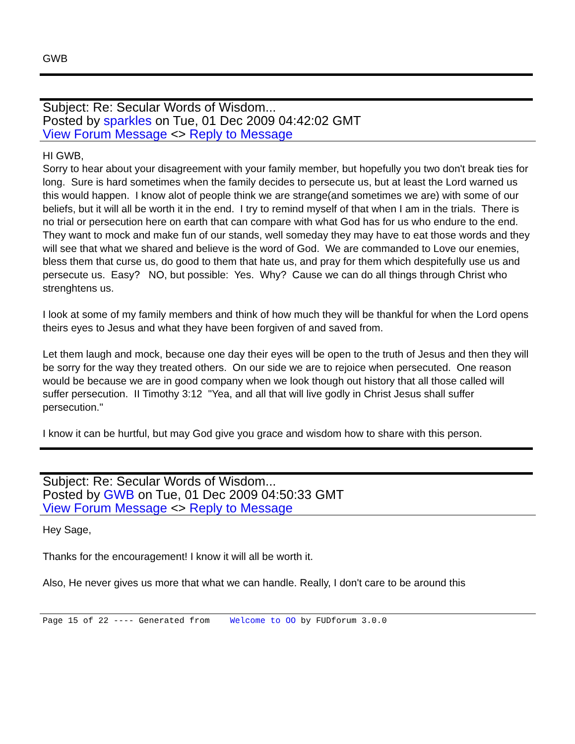GWB
Subject: Re: Secular Words of Wisdom...
Posted by sparkles on Tue, 01 Dec 2009 04:42:02 GMT
View Forum Message <> Reply to Message
HI GWB,
Sorry to hear about your disagreement with your family member, but hopefully you two don't break ties for long. Sure is hard sometimes when the family decides to persecute us, but at least the Lord warned us this would happen. I know alot of people think we are strange(and sometimes we are) with some of our beliefs, but it will all be worth it in the end. I try to remind myself of that when I am in the trials. There is no trial or persecution here on earth that can compare with what God has for us who endure to the end. They want to mock and make fun of our stands, well someday they may have to eat those words and they will see that what we shared and believe is the word of God. We are commanded to Love our enemies, bless them that curse us, do good to them that hate us, and pray for them which despitefully use us and persecute us. Easy? NO, but possible: Yes. Why? Cause we can do all things through Christ who strenghtens us.
I look at some of my family members and think of how much they will be thankful for when the Lord opens theirs eyes to Jesus and what they have been forgiven of and saved from.
Let them laugh and mock, because one day their eyes will be open to the truth of Jesus and then they will be sorry for the way they treated others. On our side we are to rejoice when persecuted. One reason would be because we are in good company when we look though out history that all those called will suffer persecution. II Timothy 3:12 "Yea, and all that will live godly in Christ Jesus shall suffer persecution."
I know it can be hurtful, but may God give you grace and wisdom how to share with this person.
Subject: Re: Secular Words of Wisdom...
Posted by GWB on Tue, 01 Dec 2009 04:50:33 GMT
View Forum Message <> Reply to Message
Hey Sage,
Thanks for the encouragement! I know it will all be worth it.
Also, He never gives us more that what we can handle. Really, I don't care to be around this
Page 15 of 22 ---- Generated from Welcome to OO by FUDforum 3.0.0